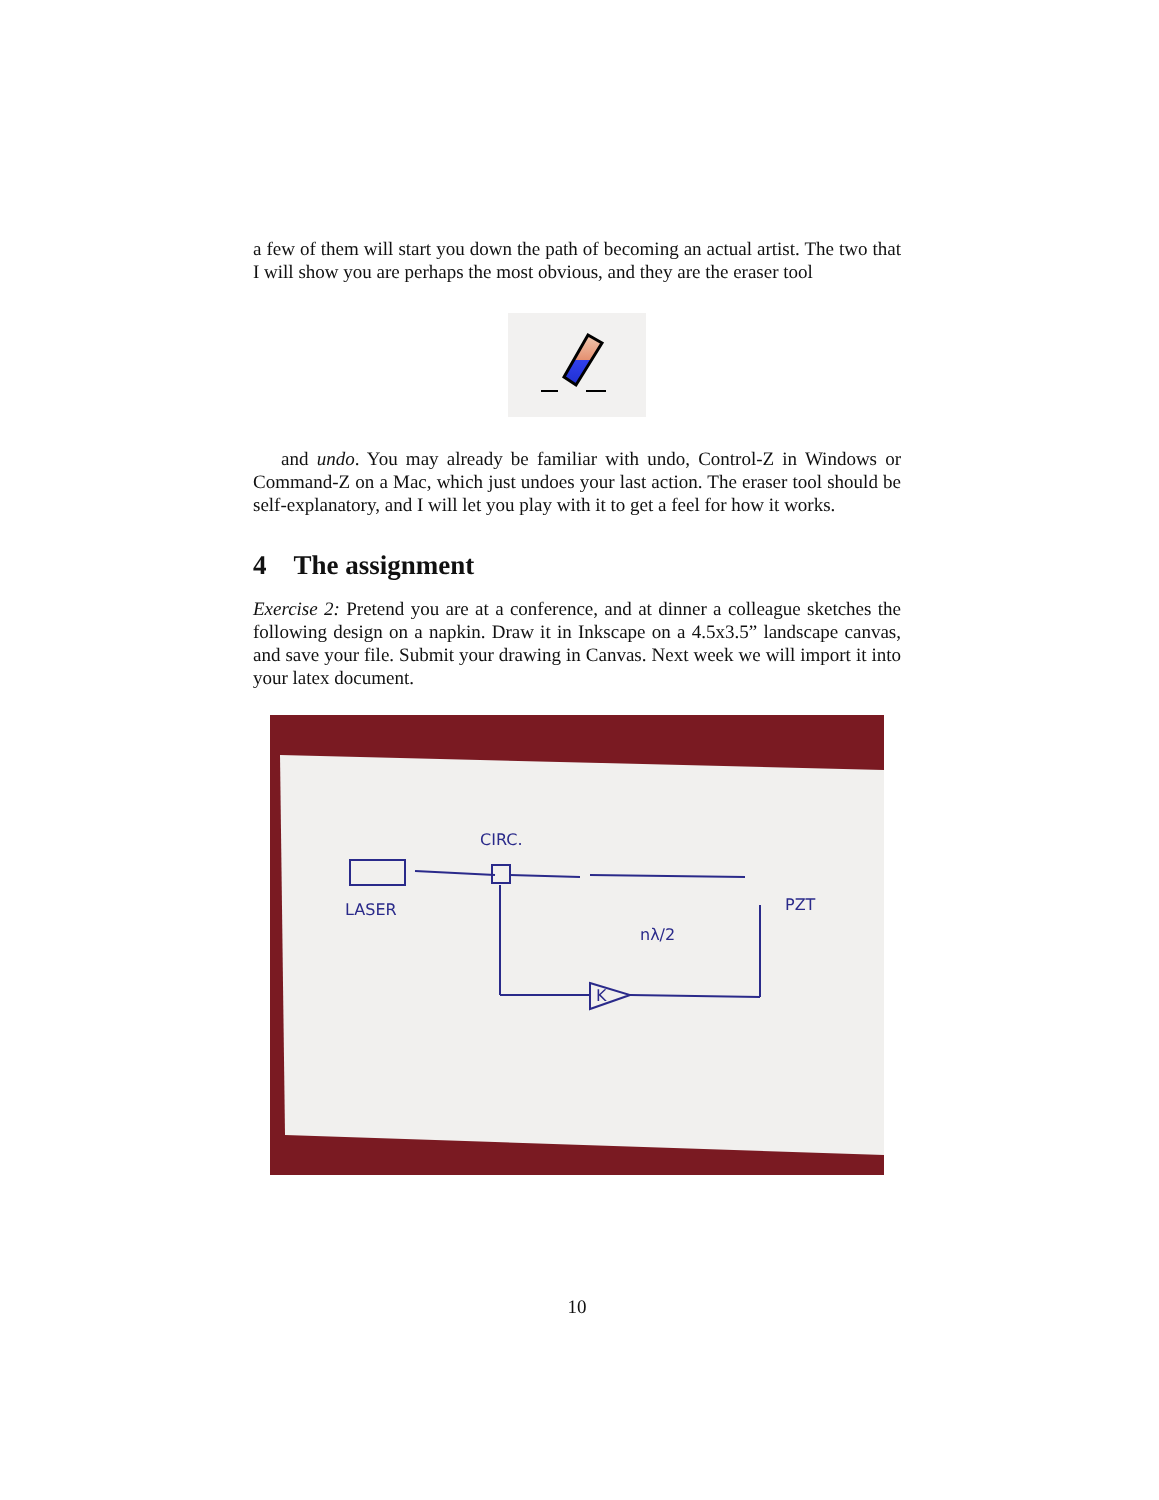a few of them will start you down the path of becoming an actual artist. The two that I will show you are perhaps the most obvious, and they are the eraser tool
and undo. You may already be familiar with undo, Control-Z in Windows or Command-Z on a Mac, which just undoes your last action. The eraser tool should be self-explanatory, and I will let you play with it to get a feel for how it works.
4 The assignment
Exercise 2: Pretend you are at a conference, and at dinner a colleague sketches the following design on a napkin. Draw it in Inkscape on a 4.5x3.5” landscape canvas, and save your file. Submit your drawing in Canvas. Next week we will import it into your latex document.
CIRC.
LASER
PZT
nλ/2
K
10